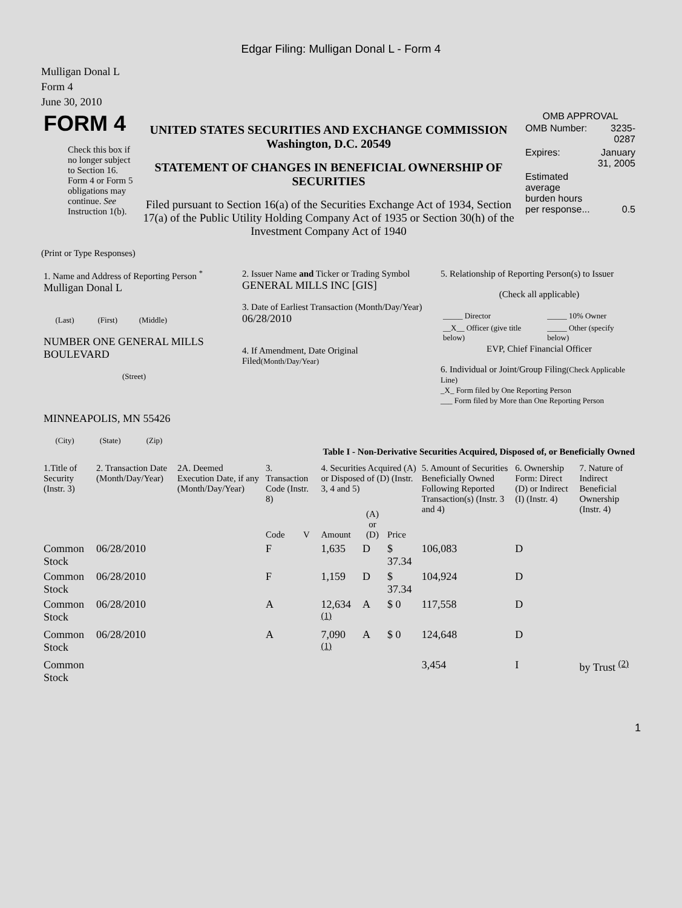Edgar Filing: Mulligan Donal L - Form 4
Mulligan Donal L
Form 4
June 30, 2010
| FORM 4 Check this box if no longer subject to Section 16. Form 4 or Form 5 obligations may continue. See Instruction 1(b). | UNITED STATES SECURITIES AND EXCHANGE COMMISSION Washington, D.C. 20549 STATEMENT OF CHANGES IN BENEFICIAL OWNERSHIP OF SECURITIES Filed pursuant to Section 16(a) of the Securities Exchange Act of 1934, Section 17(a) of the Public Utility Holding Company Act of 1935 or Section 30(h) of the Investment Company Act of 1940 | OMB APPROVAL / OMB Number: / 3235-0287 / / Expires: / January 31, 2005 / / Estimated average burden hours per response... / 0.5 / |
(Print or Type Responses)
| 1. Name and Address of Reporting Person <sup>*</sup> Mulligan Donal L (Last) (First) (Middle) NUMBER ONE GENERAL MILLS BOULEVARD (Street) MINNEAPOLIS, MN 55426 (City) (State) (Zip) | 2. Issuer Name and Ticker or Trading Symbol GENERAL MILLS INC [GIS] 3. Date of Earliest Transaction (Month/Day/Year) 06/28/2010 4. If Amendment, Date Original Filed (Month/Day/Year) | 5. Relationship of Reporting Person(s) to Issuer (Check all applicable) / _____ Director / _____ 10% Owner / / __X__ Officer (give title below) / _____ Other (specify below) / EVP, Chief Financial Officer 6. Individual or Joint/Group Filing (Check Applicable Line) _X_ Form filed by One Reporting Person ___ Form filed by More than One Reporting Person |
Table I - Non-Derivative Securities Acquired, Disposed of, or Beneficially Owned
| 1.Title of Security (Instr. 3) | 2. Transaction Date (Month/Day/Year) | 2A. Deemed Execution Date, if any (Month/Day/Year) | 3. Transaction Code (Instr. 8) | | 4. Securities Acquired (A) or Disposed of (D) (Instr. 3, 4 and 5) | | | 5. Amount of Securities Beneficially Owned Following Reported Transaction(s) (Instr. 3 and 4) | 6. Ownership Form: Direct (D) or Indirect (I) (Instr. 4) | 7. Nature of Indirect Beneficial Ownership (Instr. 4) |
| --- | --- | --- | --- | --- | --- | --- | --- | --- | --- | --- |
| | | | Code | V | Amount | (A) or (D) | Price | | | |
| Common Stock | 06/28/2010 | | F | | 1,635 | D | $ 37.34 | 106,083 | D | |
| Common Stock | 06/28/2010 | | F | | 1,159 | D | $ 37.34 | 104,924 | D | |
| Common Stock | 06/28/2010 | | A | | 12,634 <sup>(1)</sup> | A | $ 0 | 117,558 | D | |
| Common Stock | 06/28/2010 | | A | | 7,090 <sup>(1)</sup> | A | $ 0 | 124,648 | D | |
| Common Stock | | | | | | | | 3,454 | I | by Trust <sup>(2)</sup> |
1